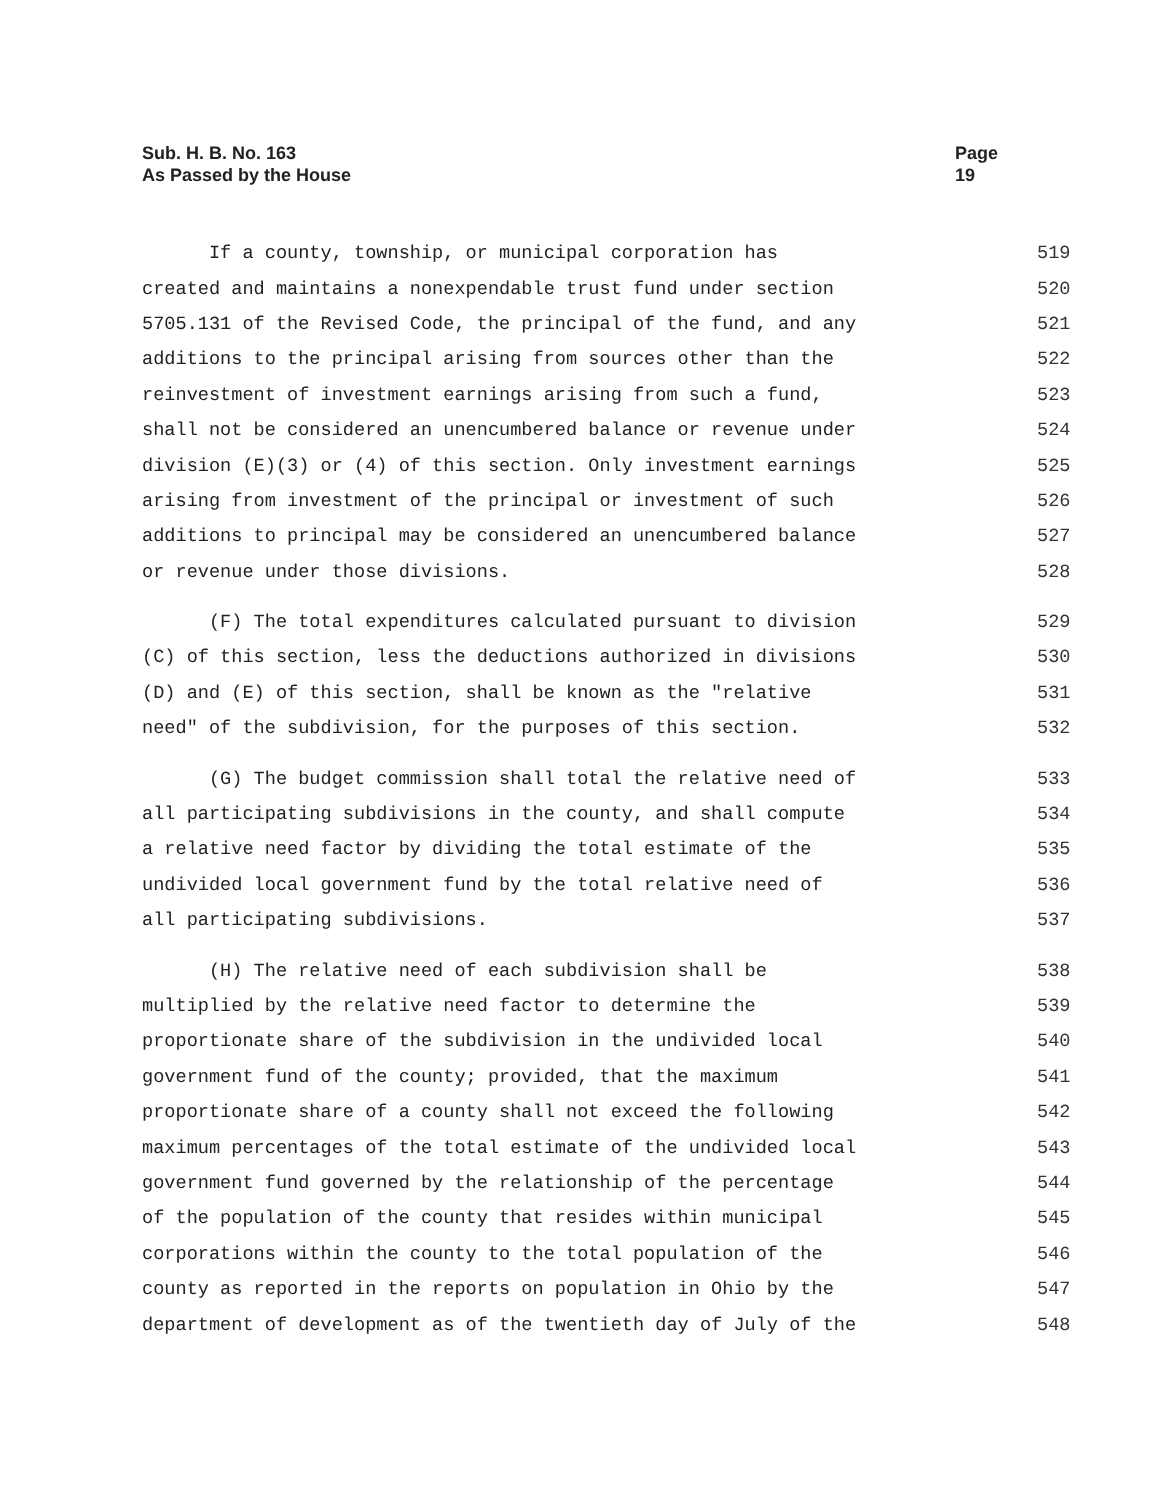Sub. H. B. No. 163
As Passed by the House
Page 19
If a county, township, or municipal corporation has 519
created and maintains a nonexpendable trust fund under section 520
5705.131 of the Revised Code, the principal of the fund, and any 521
additions to the principal arising from sources other than the 522
reinvestment of investment earnings arising from such a fund, 523
shall not be considered an unencumbered balance or revenue under 524
division (E)(3) or (4) of this section. Only investment earnings 525
arising from investment of the principal or investment of such 526
additions to principal may be considered an unencumbered balance 527
or revenue under those divisions. 528
(F) The total expenditures calculated pursuant to division 529
(C) of this section, less the deductions authorized in divisions 530
(D) and (E) of this section, shall be known as the "relative 531
need" of the subdivision, for the purposes of this section. 532
(G) The budget commission shall total the relative need of 533
all participating subdivisions in the county, and shall compute 534
a relative need factor by dividing the total estimate of the 535
undivided local government fund by the total relative need of 536
all participating subdivisions. 537
(H) The relative need of each subdivision shall be 538
multiplied by the relative need factor to determine the 539
proportionate share of the subdivision in the undivided local 540
government fund of the county; provided, that the maximum 541
proportionate share of a county shall not exceed the following 542
maximum percentages of the total estimate of the undivided local 543
government fund governed by the relationship of the percentage 544
of the population of the county that resides within municipal 545
corporations within the county to the total population of the 546
county as reported in the reports on population in Ohio by the 547
department of development as of the twentieth day of July of the 548